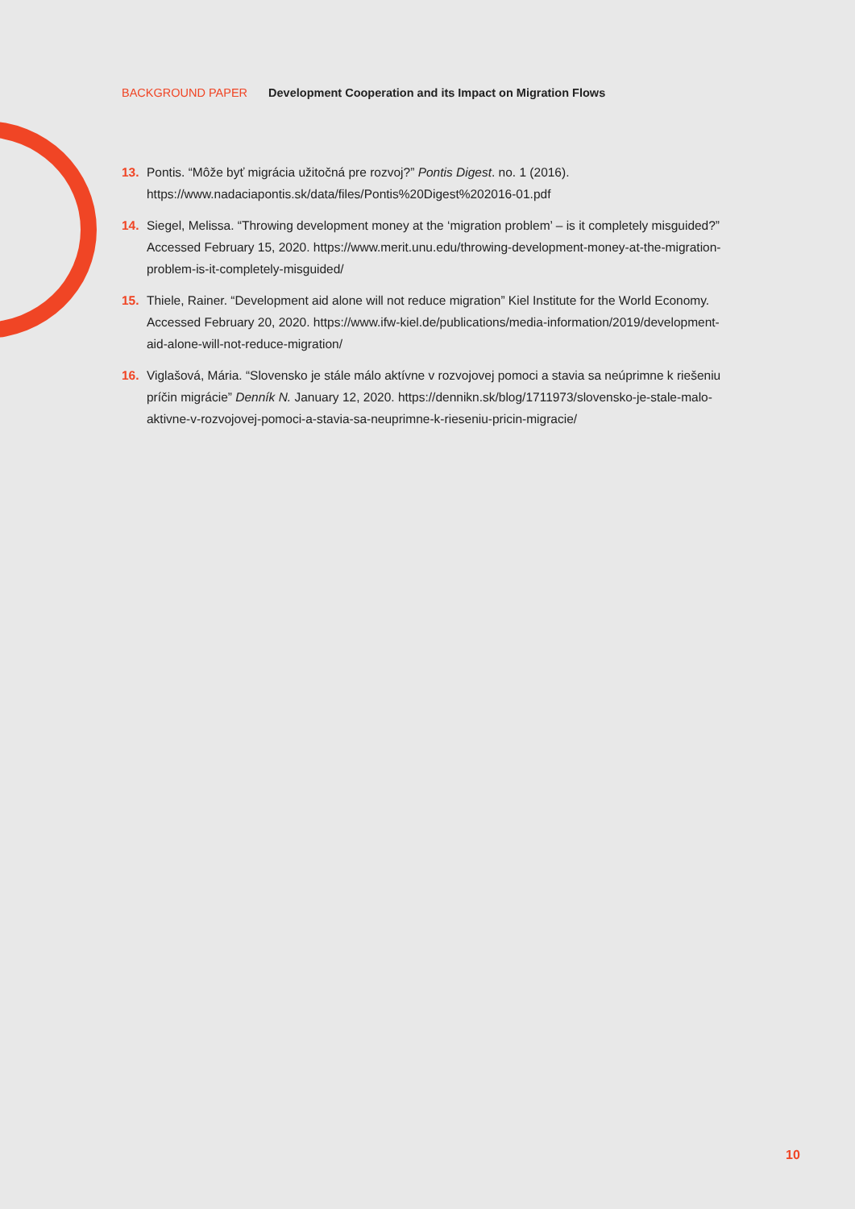BACKGROUND PAPER Development Cooperation and its Impact on Migration Flows
13. Pontis. “Môže byť migrácia užitočná pre rozvoj?” Pontis Digest. no. 1 (2016). https://www.nadaciapontis.sk/data/files/Pontis%20Digest%202016-01.pdf
14. Siegel, Melissa. “Throwing development money at the ‘migration problem’ – is it completely misguided?” Accessed February 15, 2020. https://www.merit.unu.edu/throwing-development-money-at-the-migration-problem-is-it-completely-misguided/
15. Thiele, Rainer. “Development aid alone will not reduce migration” Kiel Institute for the World Economy. Accessed February 20, 2020. https://www.ifw-kiel.de/publications/media-information/2019/development-aid-alone-will-not-reduce-migration/
16. Viglašová, Mária. “Slovensko je stále málo aktívne v rozvojovej pomoci a stavia sa neúprimne k riešeniu príčin migrácie” Denník N. January 12, 2020. https://dennikn.sk/blog/1711973/slovensko-je-stale-malo-aktivne-v-rozvojovej-pomoci-a-stavia-sa-neuprimne-k-rieseniu-pricin-migracie/
10